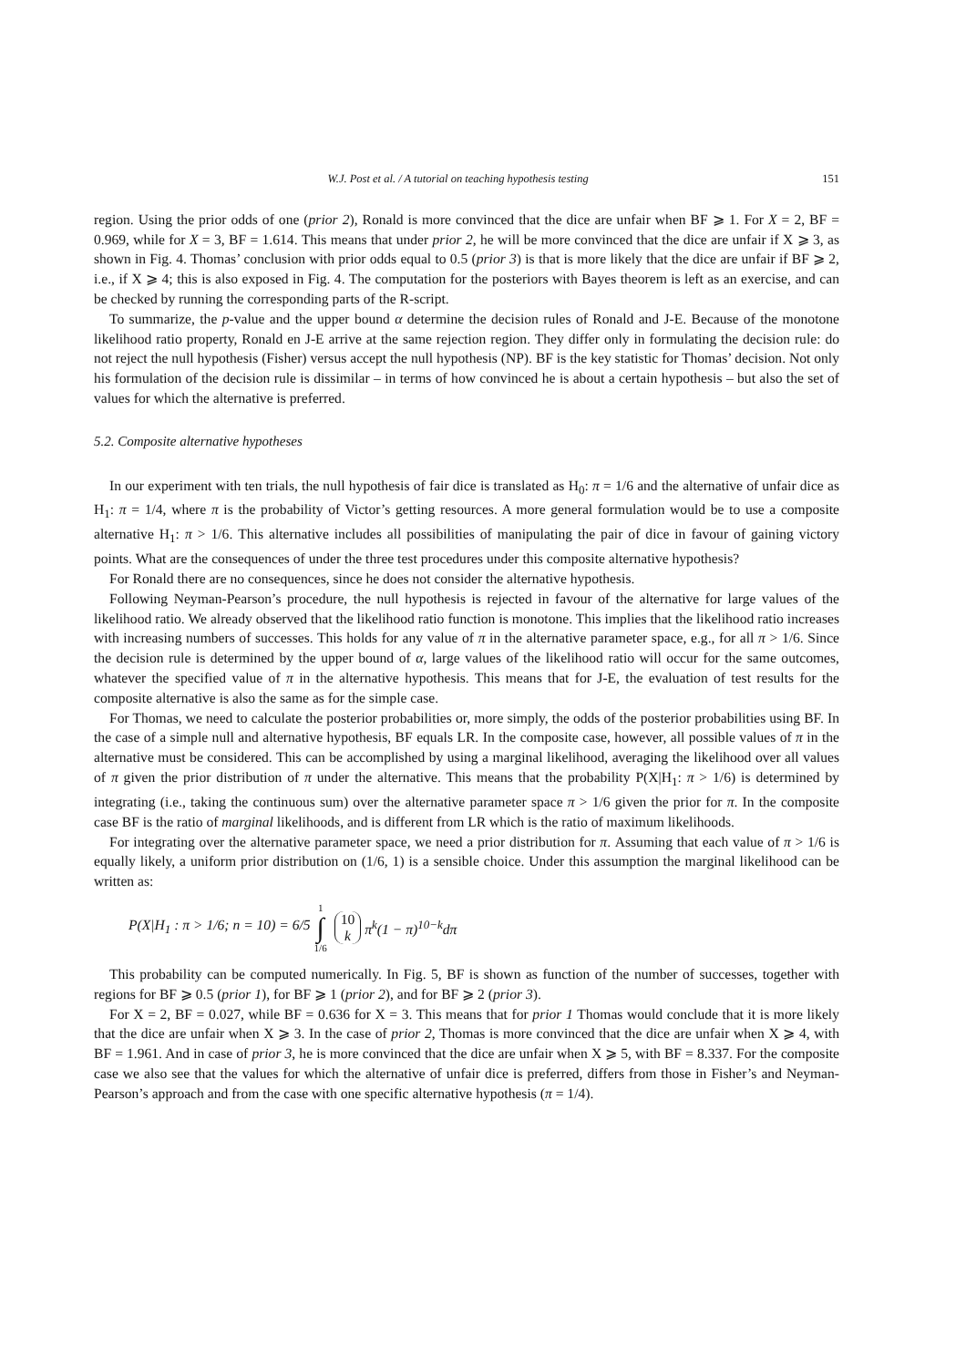W.J. Post et al. / A tutorial on teaching hypothesis testing 151
region. Using the prior odds of one (prior 2), Ronald is more convinced that the dice are unfair when BF ⩾ 1. For X = 2, BF = 0.969, while for X = 3, BF = 1.614. This means that under prior 2, he will be more convinced that the dice are unfair if X ⩾ 3, as shown in Fig. 4. Thomas’ conclusion with prior odds equal to 0.5 (prior 3) is that is more likely that the dice are unfair if BF ⩾ 2, i.e., if X ⩾ 4; this is also exposed in Fig. 4. The computation for the posteriors with Bayes theorem is left as an exercise, and can be checked by running the corresponding parts of the R-script.
To summarize, the p-value and the upper bound α determine the decision rules of Ronald and J-E. Because of the monotone likelihood ratio property, Ronald en J-E arrive at the same rejection region. They differ only in formulating the decision rule: do not reject the null hypothesis (Fisher) versus accept the null hypothesis (NP). BF is the key statistic for Thomas’ decision. Not only his formulation of the decision rule is dissimilar – in terms of how convinced he is about a certain hypothesis – but also the set of values for which the alternative is preferred.
5.2. Composite alternative hypotheses
In our experiment with ten trials, the null hypothesis of fair dice is translated as H<sub>0</sub>: π = 1/6 and the alternative of unfair dice as H<sub>1</sub>: π = 1/4, where π is the probability of Victor’s getting resources. A more general formulation would be to use a composite alternative H<sub>1</sub>: π > 1/6. This alternative includes all possibilities of manipulating the pair of dice in favour of gaining victory points. What are the consequences of under the three test procedures under this composite alternative hypothesis?
For Ronald there are no consequences, since he does not consider the alternative hypothesis.
Following Neyman-Pearson’s procedure, the null hypothesis is rejected in favour of the alternative for large values of the likelihood ratio. We already observed that the likelihood ratio function is monotone. This implies that the likelihood ratio increases with increasing numbers of successes. This holds for any value of π in the alternative parameter space, e.g., for all π > 1/6. Since the decision rule is determined by the upper bound of α, large values of the likelihood ratio will occur for the same outcomes, whatever the specified value of π in the alternative hypothesis. This means that for J-E, the evaluation of test results for the composite alternative is also the same as for the simple case.
For Thomas, we need to calculate the posterior probabilities or, more simply, the odds of the posterior probabilities using BF. In the case of a simple null and alternative hypothesis, BF equals LR. In the composite case, however, all possible values of π in the alternative must be considered. This can be accomplished by using a marginal likelihood, averaging the likelihood over all values of π given the prior distribution of π under the alternative. This means that the probability P(X|H<sub>1</sub>: π > 1/6) is determined by integrating (i.e., taking the continuous sum) over the alternative parameter space π > 1/6 given the prior for π. In the composite case BF is the ratio of marginal likelihoods, and is different from LR which is the ratio of maximum likelihoods.
For integrating over the alternative parameter space, we need a prior distribution for π. Assuming that each value of π > 1/6 is equally likely, a uniform prior distribution on (1/6, 1) is a sensible choice. Under this assumption the marginal likelihood can be written as:
P(X|H<sub>1</sub> : π > 1/6; n = 10) = 6/5 1 ∫ 1/6 10 k π<sup>k</sup>(1 − π)<sup>10−k</sup>dπ
This probability can be computed numerically. In Fig. 5, BF is shown as function of the number of successes, together with regions for BF ⩾ 0.5 (prior 1), for BF ⩾ 1 (prior 2), and for BF ⩾ 2 (prior 3).
For X = 2, BF = 0.027, while BF = 0.636 for X = 3. This means that for prior 1 Thomas would conclude that it is more likely that the dice are unfair when X ⩾ 3. In the case of prior 2, Thomas is more convinced that the dice are unfair when X ⩾ 4, with BF = 1.961. And in case of prior 3, he is more convinced that the dice are unfair when X ⩾ 5, with BF = 8.337. For the composite case we also see that the values for which the alternative of unfair dice is preferred, differs from those in Fisher’s and Neyman-Pearson’s approach and from the case with one specific alternative hypothesis (π = 1/4).